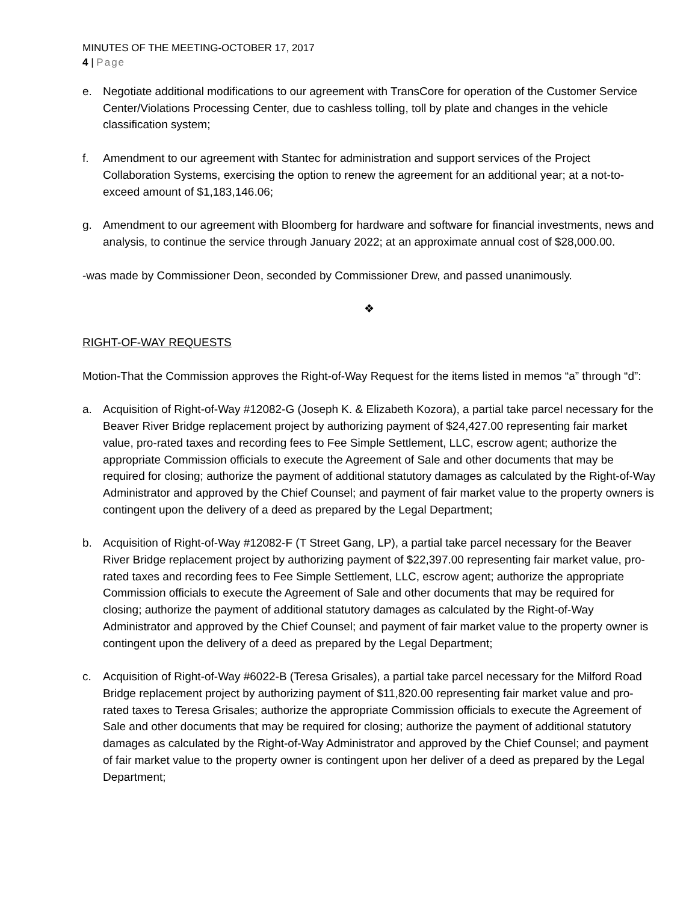MINUTES OF THE MEETING-OCTOBER 17, 2017
4 | Page
e. Negotiate additional modifications to our agreement with TransCore for operation of the Customer Service Center/Violations Processing Center, due to cashless tolling, toll by plate and changes in the vehicle classification system;
f. Amendment to our agreement with Stantec for administration and support services of the Project Collaboration Systems, exercising the option to renew the agreement for an additional year; at a not-to-exceed amount of $1,183,146.06;
g. Amendment to our agreement with Bloomberg for hardware and software for financial investments, news and analysis, to continue the service through January 2022; at an approximate annual cost of $28,000.00.
-was made by Commissioner Deon, seconded by Commissioner Drew, and passed unanimously.
❖
RIGHT-OF-WAY REQUESTS
Motion-That the Commission approves the Right-of-Way Request for the items listed in memos “a” through “d”:
a. Acquisition of Right-of-Way #12082-G (Joseph K. & Elizabeth Kozora), a partial take parcel necessary for the Beaver River Bridge replacement project by authorizing payment of $24,427.00 representing fair market value, pro-rated taxes and recording fees to Fee Simple Settlement, LLC, escrow agent; authorize the appropriate Commission officials to execute the Agreement of Sale and other documents that may be required for closing; authorize the payment of additional statutory damages as calculated by the Right-of-Way Administrator and approved by the Chief Counsel; and payment of fair market value to the property owners is contingent upon the delivery of a deed as prepared by the Legal Department;
b. Acquisition of Right-of-Way #12082-F (T Street Gang, LP), a partial take parcel necessary for the Beaver River Bridge replacement project by authorizing payment of $22,397.00 representing fair market value, pro-rated taxes and recording fees to Fee Simple Settlement, LLC, escrow agent; authorize the appropriate Commission officials to execute the Agreement of Sale and other documents that may be required for closing; authorize the payment of additional statutory damages as calculated by the Right-of-Way Administrator and approved by the Chief Counsel; and payment of fair market value to the property owner is contingent upon the delivery of a deed as prepared by the Legal Department;
c. Acquisition of Right-of-Way #6022-B (Teresa Grisales), a partial take parcel necessary for the Milford Road Bridge replacement project by authorizing payment of $11,820.00 representing fair market value and pro-rated taxes to Teresa Grisales; authorize the appropriate Commission officials to execute the Agreement of Sale and other documents that may be required for closing; authorize the payment of additional statutory damages as calculated by the Right-of-Way Administrator and approved by the Chief Counsel; and payment of fair market value to the property owner is contingent upon her deliver of a deed as prepared by the Legal Department;